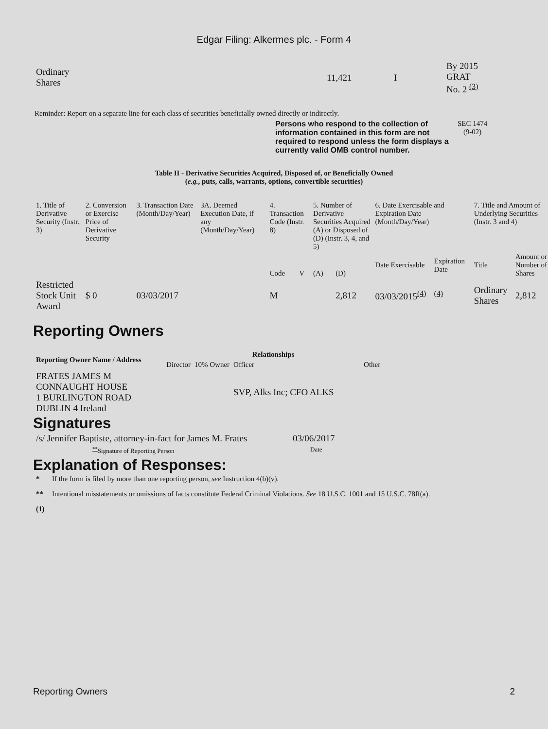Edgar Filing: Alkermes plc. - Form 4
| Ordinary Shares | 11,421 | I | By 2015 GRAT No. 2 <sup>(3)</sup> |
Reminder: Report on a separate line for each class of securities beneficially owned directly or indirectly.
Persons who respond to the collection of information contained in this form are not required to respond unless the form displays a currently valid OMB control number.
SEC 1474
(9-02)
Table II - Derivative Securities Acquired, Disposed of, or Beneficially Owned
(e.g., puts, calls, warrants, options, convertible securities)
| 1. Title of Derivative Security (Instr. 3) | 2. Conversion or Exercise Price of Derivative Security | 3. Transaction Date (Month/Day/Year) | 3A. Deemed Execution Date, if any (Month/Day/Year) | 4. Transaction Code (Instr. 8) | | 5. Number of Derivative Securities Acquired (A) or Disposed of (D) (Instr. 3, 4, and 5) | | 6. Date Exercisable and Expiration Date (Month/Day/Year) | | 7. Title and Amount of Underlying Securities (Instr. 3 and 4) | |
| | | | | Code | V | (A) | (D) | Date Exercisable | Expiration Date | Title | Amount or Number of Shares |
| Restricted Stock Unit Award | $ 0 | 03/03/2017 | | M | | | 2,812 | 03/03/2015<sup>(4)</sup> | <sup>(4)</sup> | Ordinary Shares | 2,812 |
Reporting Owners
| Reporting Owner Name / Address | Relationships | | | |
| --- | --- | --- | --- | --- |
| | Director | 10% Owner | Officer | Other |
| FRATES JAMES M CONNAUGHT HOUSE 1 BURLINGTON ROAD DUBLIN 4 Ireland | | | SVP, Alks Inc; CFO ALKS | |
Signatures
| /s/ Jennifer Baptiste, attorney-in-fact for James M. Frates | 03/06/2017 |
| <sup>**</sup> Signature of Reporting Person | Date |
Explanation of Responses:
| * | If the form is filed by more than one reporting person, see Instruction 4(b)(v). |
| ** | Intentional misstatements or omissions of facts constitute Federal Criminal Violations. See 18 U.S.C. 1001 and 15 U.S.C. 78ff(a). |
| (1) | |
Reporting Owners 2